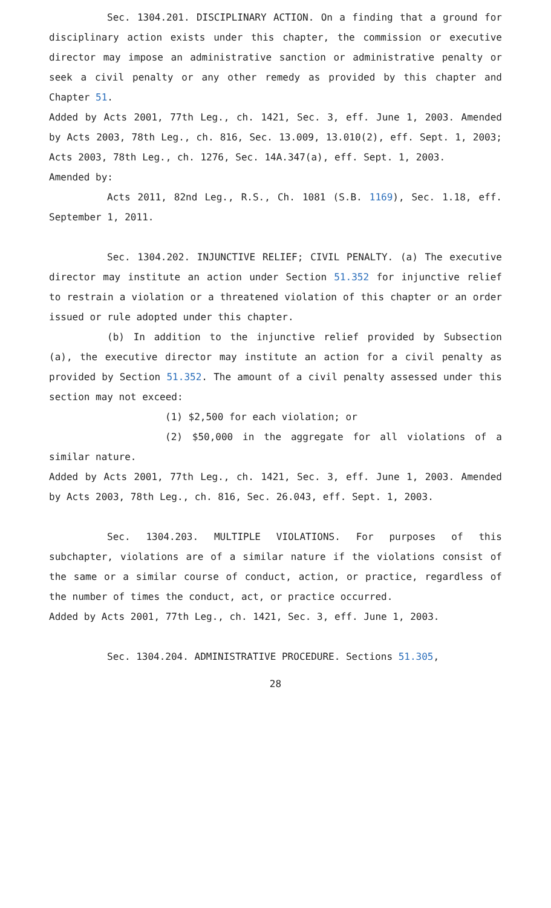Sec. 1304.201. DISCIPLINARY ACTION. On a finding that a ground for disciplinary action exists under this chapter, the commission or executive director may impose an administrative sanction or administrative penalty or seek a civil penalty or any other remedy as provided by this chapter and Chapter 51.
Added by Acts 2001, 77th Leg., ch. 1421, Sec. 3, eff. June 1, 2003. Amended by Acts 2003, 78th Leg., ch. 816, Sec. 13.009, 13.010(2), eff. Sept. 1, 2003; Acts 2003, 78th Leg., ch. 1276, Sec. 14A.347(a), eff. Sept. 1, 2003.
Amended by:
Acts 2011, 82nd Leg., R.S., Ch. 1081 (S.B. 1169), Sec. 1.18, eff. September 1, 2011.
Sec. 1304.202. INJUNCTIVE RELIEF; CIVIL PENALTY. (a) The executive director may institute an action under Section 51.352 for injunctive relief to restrain a violation or a threatened violation of this chapter or an order issued or rule adopted under this chapter.
(b) In addition to the injunctive relief provided by Subsection (a), the executive director may institute an action for a civil penalty as provided by Section 51.352. The amount of a civil penalty assessed under this section may not exceed:
(1) $2,500 for each violation; or
(2) $50,000 in the aggregate for all violations of a similar nature.
Added by Acts 2001, 77th Leg., ch. 1421, Sec. 3, eff. June 1, 2003. Amended by Acts 2003, 78th Leg., ch. 816, Sec. 26.043, eff. Sept. 1, 2003.
Sec. 1304.203. MULTIPLE VIOLATIONS. For purposes of this subchapter, violations are of a similar nature if the violations consist of the same or a similar course of conduct, action, or practice, regardless of the number of times the conduct, act, or practice occurred.
Added by Acts 2001, 77th Leg., ch. 1421, Sec. 3, eff. June 1, 2003.
Sec. 1304.204. ADMINISTRATIVE PROCEDURE. Sections 51.305,
28